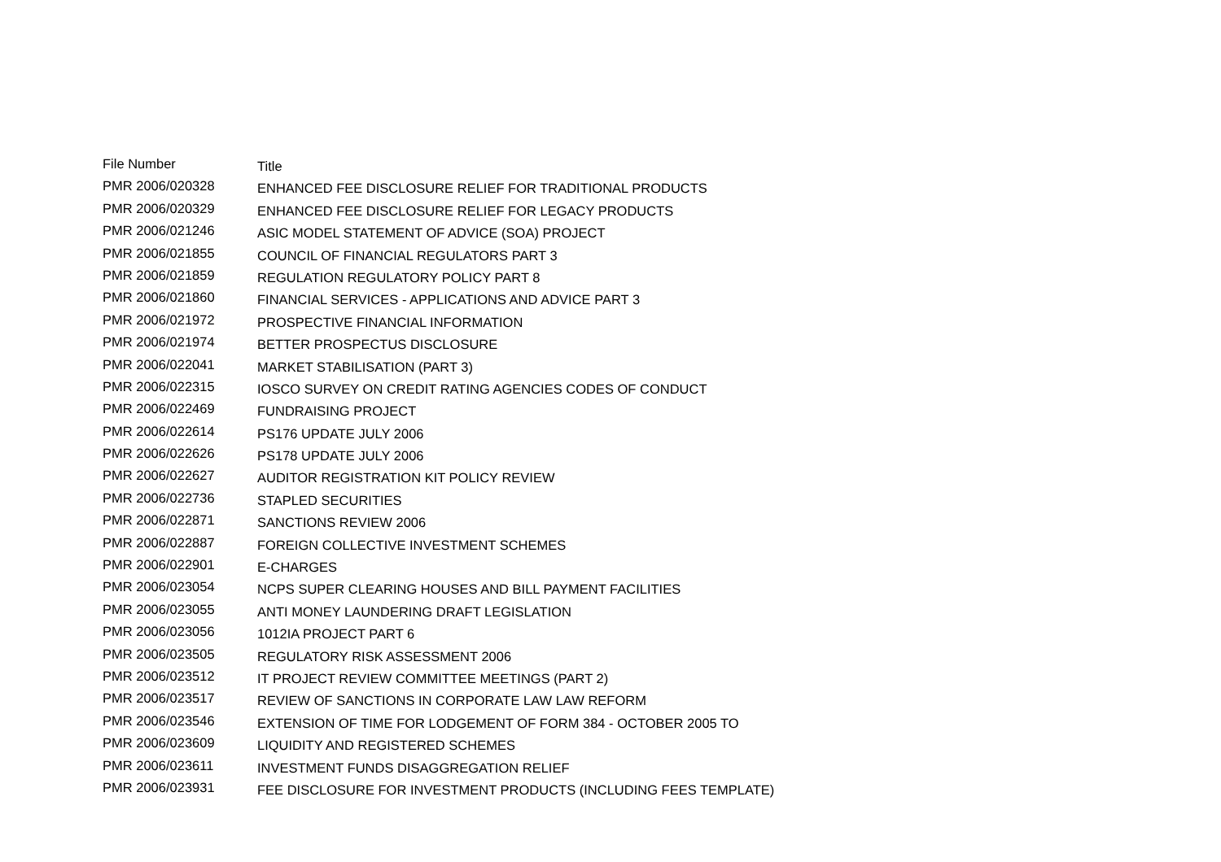| File Number | Title |
| --- | --- |
| PMR 2006/020328 | ENHANCED FEE DISCLOSURE RELIEF FOR TRADITIONAL PRODUCTS |
| PMR 2006/020329 | ENHANCED FEE DISCLOSURE RELIEF FOR LEGACY PRODUCTS |
| PMR 2006/021246 | ASIC MODEL STATEMENT OF ADVICE (SOA) PROJECT |
| PMR 2006/021855 | COUNCIL OF FINANCIAL REGULATORS PART 3 |
| PMR 2006/021859 | REGULATION REGULATORY POLICY PART 8 |
| PMR 2006/021860 | FINANCIAL SERVICES - APPLICATIONS AND ADVICE PART 3 |
| PMR 2006/021972 | PROSPECTIVE FINANCIAL INFORMATION |
| PMR 2006/021974 | BETTER PROSPECTUS DISCLOSURE |
| PMR 2006/022041 | MARKET STABILISATION (PART 3) |
| PMR 2006/022315 | IOSCO SURVEY ON CREDIT RATING AGENCIES CODES OF CONDUCT |
| PMR 2006/022469 | FUNDRAISING PROJECT |
| PMR 2006/022614 | PS176 UPDATE JULY 2006 |
| PMR 2006/022626 | PS178 UPDATE JULY 2006 |
| PMR 2006/022627 | AUDITOR REGISTRATION KIT POLICY REVIEW |
| PMR 2006/022736 | STAPLED SECURITIES |
| PMR 2006/022871 | SANCTIONS REVIEW 2006 |
| PMR 2006/022887 | FOREIGN COLLECTIVE INVESTMENT SCHEMES |
| PMR 2006/022901 | E-CHARGES |
| PMR 2006/023054 | NCPS SUPER CLEARING HOUSES AND BILL PAYMENT FACILITIES |
| PMR 2006/023055 | ANTI MONEY LAUNDERING DRAFT LEGISLATION |
| PMR 2006/023056 | 1012IA PROJECT PART 6 |
| PMR 2006/023505 | REGULATORY RISK ASSESSMENT 2006 |
| PMR 2006/023512 | IT PROJECT REVIEW COMMITTEE MEETINGS (PART 2) |
| PMR 2006/023517 | REVIEW OF SANCTIONS IN CORPORATE LAW LAW REFORM |
| PMR 2006/023546 | EXTENSION OF TIME FOR LODGEMENT OF FORM 384 - OCTOBER 2005 TO |
| PMR 2006/023609 | LIQUIDITY AND REGISTERED SCHEMES |
| PMR 2006/023611 | INVESTMENT FUNDS DISAGGREGATION RELIEF |
| PMR 2006/023931 | FEE DISCLOSURE FOR INVESTMENT PRODUCTS (INCLUDING FEES TEMPLATE) |